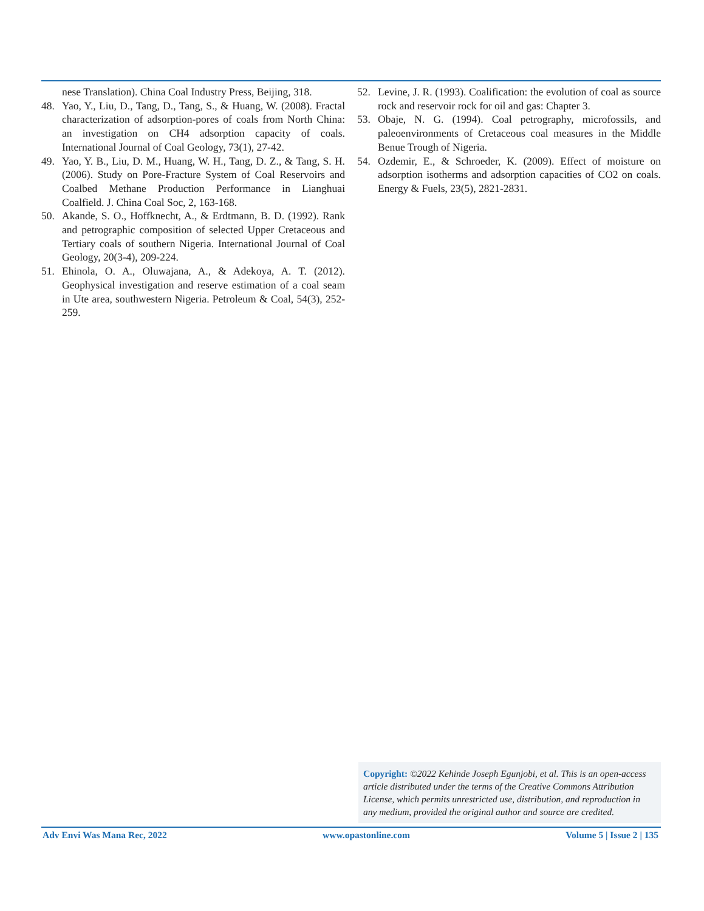nese Translation). China Coal Industry Press, Beijing, 318.
48. Yao, Y., Liu, D., Tang, D., Tang, S., & Huang, W. (2008). Fractal characterization of adsorption-pores of coals from North China: an investigation on CH4 adsorption capacity of coals. International Journal of Coal Geology, 73(1), 27-42.
49. Yao, Y. B., Liu, D. M., Huang, W. H., Tang, D. Z., & Tang, S. H. (2006). Study on Pore-Fracture System of Coal Reservoirs and Coalbed Methane Production Performance in Lianghuai Coalfield. J. China Coal Soc, 2, 163-168.
50. Akande, S. O., Hoffknecht, A., & Erdtmann, B. D. (1992). Rank and petrographic composition of selected Upper Cretaceous and Tertiary coals of southern Nigeria. International Journal of Coal Geology, 20(3-4), 209-224.
51. Ehinola, O. A., Oluwajana, A., & Adekoya, A. T. (2012). Geophysical investigation and reserve estimation of a coal seam in Ute area, southwestern Nigeria. Petroleum & Coal, 54(3), 252-259.
52. Levine, J. R. (1993). Coalification: the evolution of coal as source rock and reservoir rock for oil and gas: Chapter 3.
53. Obaje, N. G. (1994). Coal petrography, microfossils, and paleoenvironments of Cretaceous coal measures in the Middle Benue Trough of Nigeria.
54. Ozdemir, E., & Schroeder, K. (2009). Effect of moisture on adsorption isotherms and adsorption capacities of CO2 on coals. Energy & Fuels, 23(5), 2821-2831.
Copyright: ©2022 Kehinde Joseph Egunjobi, et al. This is an open-access article distributed under the terms of the Creative Commons Attribution License, which permits unrestricted use, distribution, and reproduction in any medium, provided the original author and source are credited.
Adv Envi Was Mana Rec, 2022 www.opastonline.com Volume 5 | Issue 2 | 135